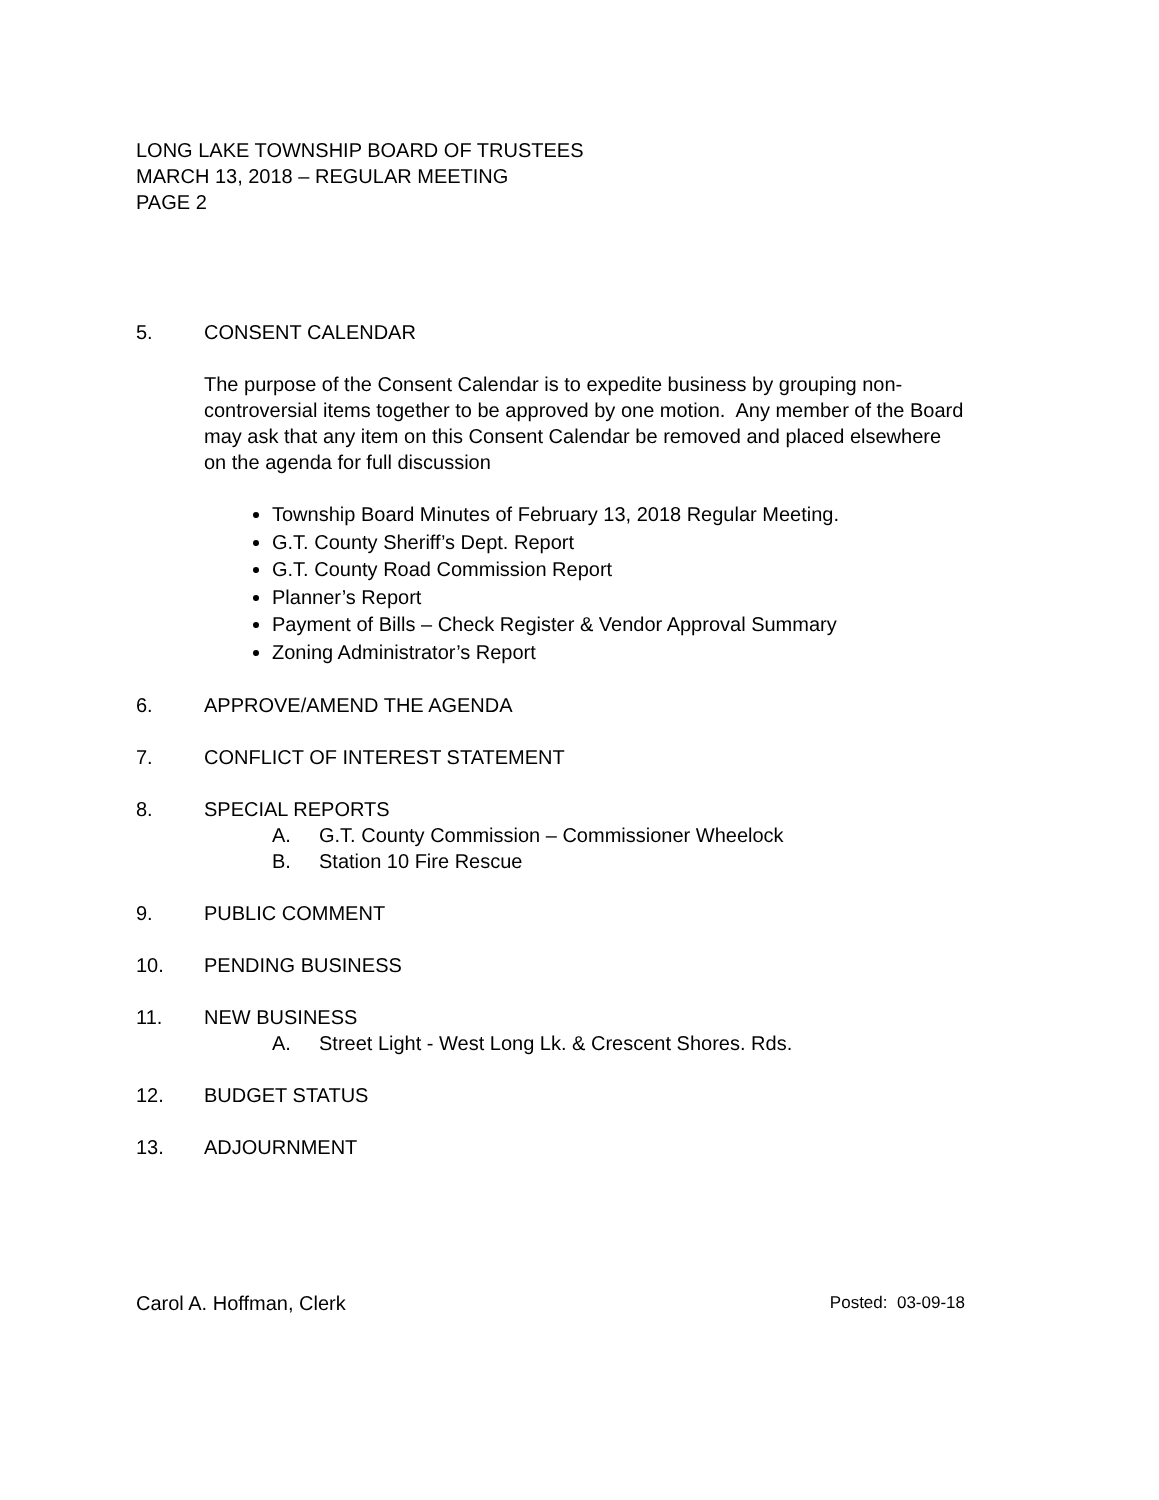LONG LAKE TOWNSHIP BOARD OF TRUSTEES
MARCH 13, 2018 – REGULAR MEETING
PAGE 2
5. CONSENT CALENDAR
The purpose of the Consent Calendar is to expedite business by grouping non-controversial items together to be approved by one motion. Any member of the Board may ask that any item on this Consent Calendar be removed and placed elsewhere on the agenda for full discussion
Township Board Minutes of February 13, 2018 Regular Meeting.
G.T. County Sheriff’s Dept. Report
G.T. County Road Commission Report
Planner’s Report
Payment of Bills – Check Register & Vendor Approval Summary
Zoning Administrator’s Report
6. APPROVE/AMEND THE AGENDA
7. CONFLICT OF INTEREST STATEMENT
8. SPECIAL REPORTS
A. G.T. County Commission – Commissioner Wheelock
B. Station 10 Fire Rescue
9. PUBLIC COMMENT
10. PENDING BUSINESS
11. NEW BUSINESS
A. Street Light - West Long Lk. & Crescent Shores. Rds.
12. BUDGET STATUS
13. ADJOURNMENT
Carol A. Hoffman, Clerk Posted: 03-09-18